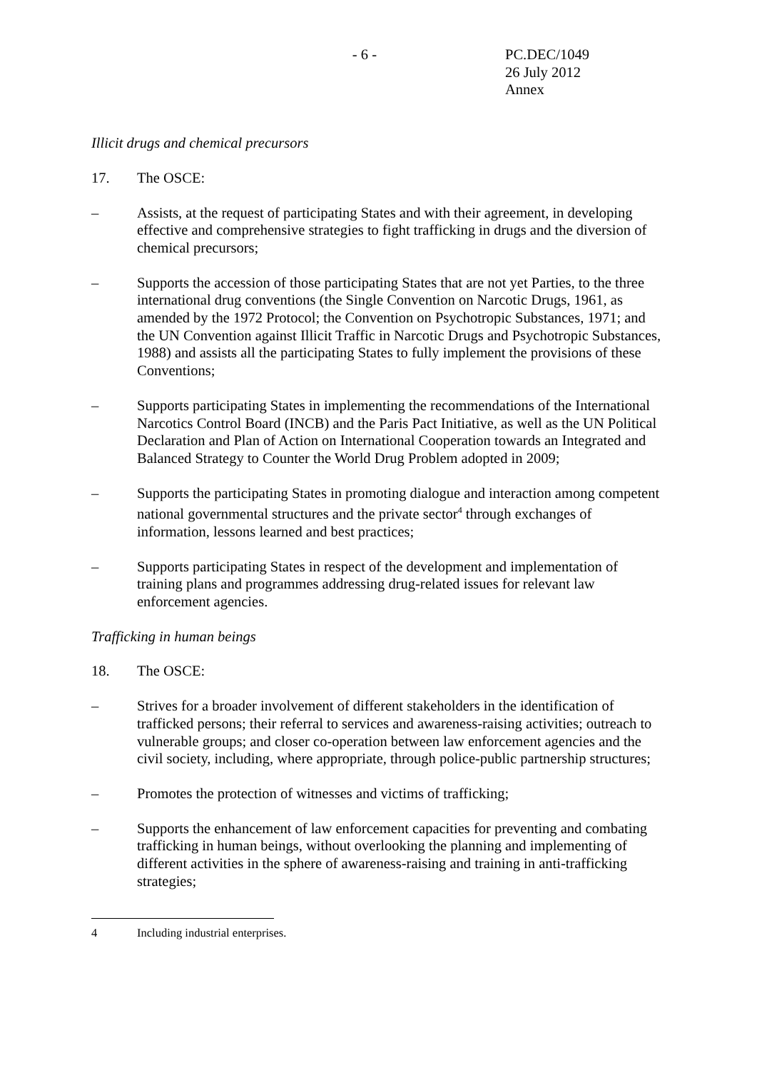- 6 - PC.DEC/1049
26 July 2012
Annex
Illicit drugs and chemical precursors
17. The OSCE:
– Assists, at the request of participating States and with their agreement, in developing effective and comprehensive strategies to fight trafficking in drugs and the diversion of chemical precursors;
– Supports the accession of those participating States that are not yet Parties, to the three international drug conventions (the Single Convention on Narcotic Drugs, 1961, as amended by the 1972 Protocol; the Convention on Psychotropic Substances, 1971; and the UN Convention against Illicit Traffic in Narcotic Drugs and Psychotropic Substances, 1988) and assists all the participating States to fully implement the provisions of these Conventions;
– Supports participating States in implementing the recommendations of the International Narcotics Control Board (INCB) and the Paris Pact Initiative, as well as the UN Political Declaration and Plan of Action on International Cooperation towards an Integrated and Balanced Strategy to Counter the World Drug Problem adopted in 2009;
– Supports the participating States in promoting dialogue and interaction among competent national governmental structures and the private sector<sup>4</sup> through exchanges of information, lessons learned and best practices;
– Supports participating States in respect of the development and implementation of training plans and programmes addressing drug-related issues for relevant law enforcement agencies.
Trafficking in human beings
18. The OSCE:
– Strives for a broader involvement of different stakeholders in the identification of trafficked persons; their referral to services and awareness-raising activities; outreach to vulnerable groups; and closer co-operation between law enforcement agencies and the civil society, including, where appropriate, through police-public partnership structures;
– Promotes the protection of witnesses and victims of trafficking;
– Supports the enhancement of law enforcement capacities for preventing and combating trafficking in human beings, without overlooking the planning and implementing of different activities in the sphere of awareness-raising and training in anti-trafficking strategies;
4 Including industrial enterprises.